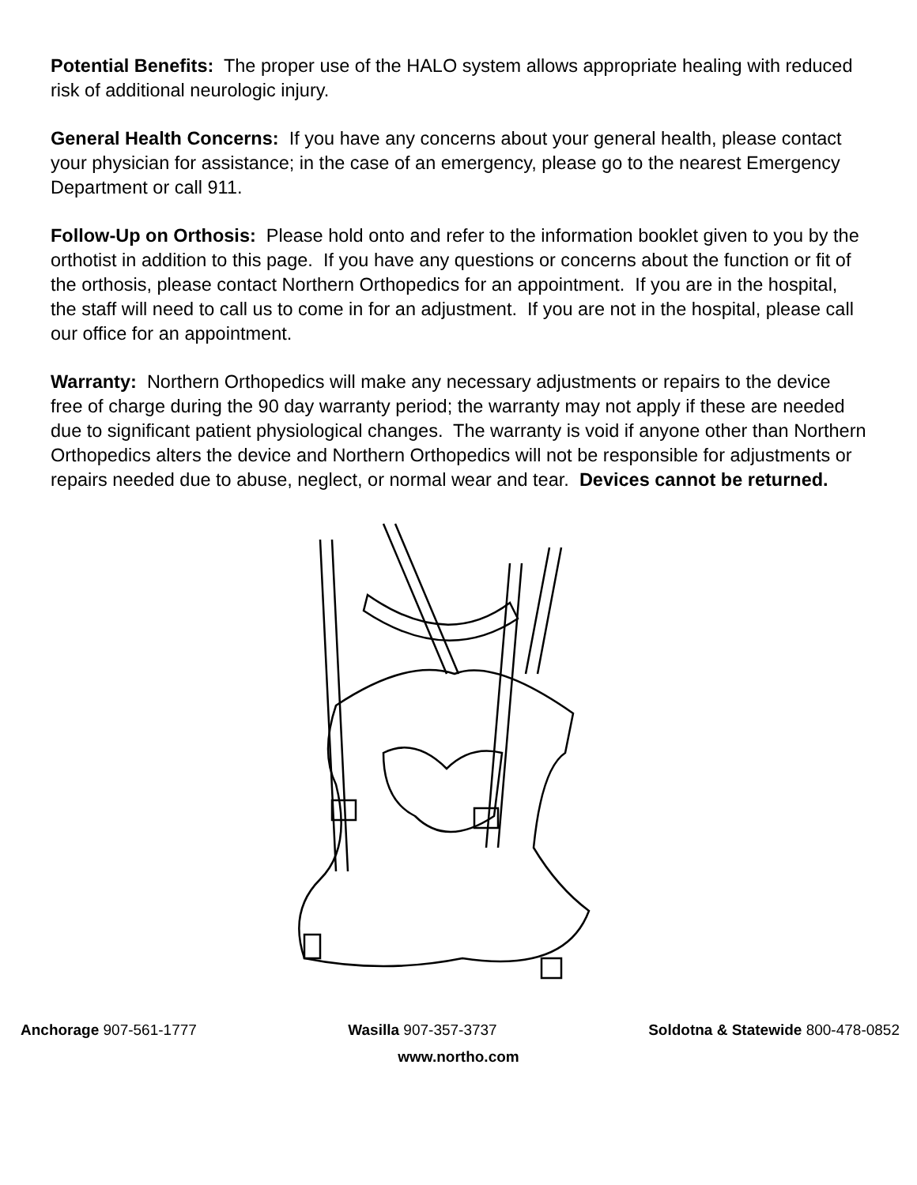Potential Benefits: The proper use of the HALO system allows appropriate healing with reduced risk of additional neurologic injury.
General Health Concerns: If you have any concerns about your general health, please contact your physician for assistance; in the case of an emergency, please go to the nearest Emergency Department or call 911.
Follow-Up on Orthosis: Please hold onto and refer to the information booklet given to you by the orthotist in addition to this page. If you have any questions or concerns about the function or fit of the orthosis, please contact Northern Orthopedics for an appointment. If you are in the hospital, the staff will need to call us to come in for an adjustment. If you are not in the hospital, please call our office for an appointment.
Warranty: Northern Orthopedics will make any necessary adjustments or repairs to the device free of charge during the 90 day warranty period; the warranty may not apply if these are needed due to significant patient physiological changes. The warranty is void if anyone other than Northern Orthopedics alters the device and Northern Orthopedics will not be responsible for adjustments or repairs needed due to abuse, neglect, or normal wear and tear. Devices cannot be returned.
Anchorage 907-561-1777 Wasilla 907-357-3737 Soldotna & Statewide 800-478-0852
www.northo.com